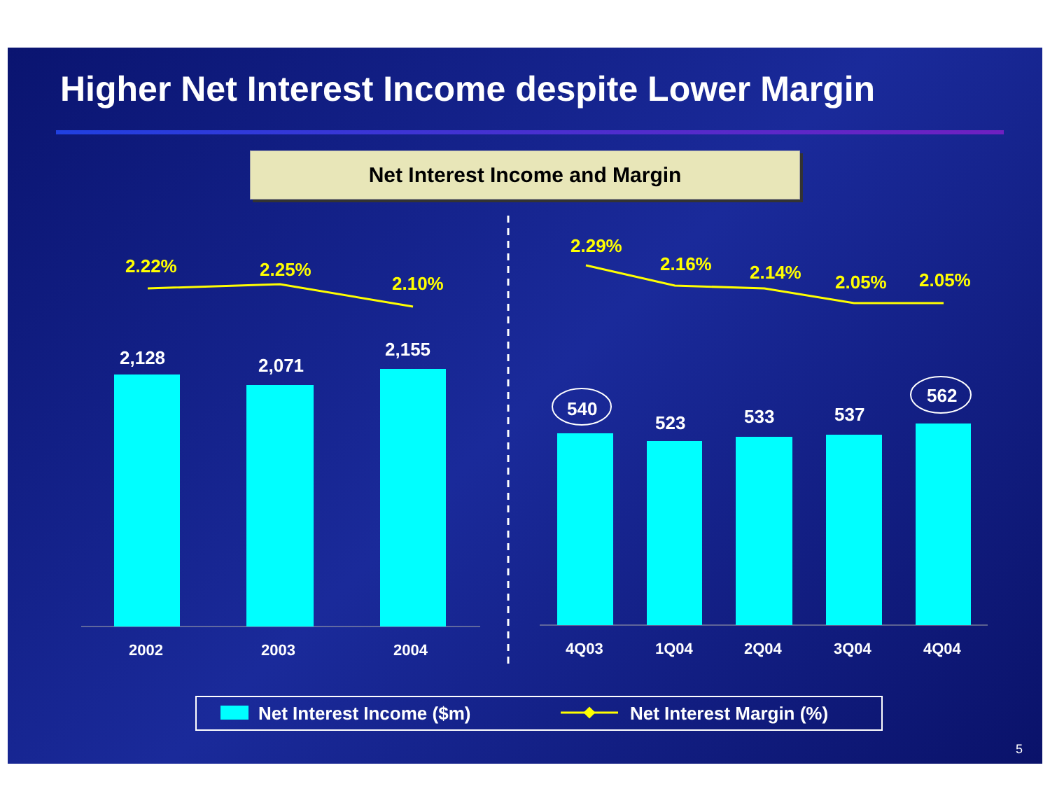Higher Net Interest Income despite Lower Margin
Net Interest Income and Margin
2.22% 2.25%
2.10%
2.29%
2.16% 2.14% 2.05% 2.05%
2,128 2,071
2,155
540
523 533 537
562
2002 2003 2004 4Q03 1Q04 2Q04 3Q04 4Q04
Net Interest Income ($m) Net Interest Margin (%)
5